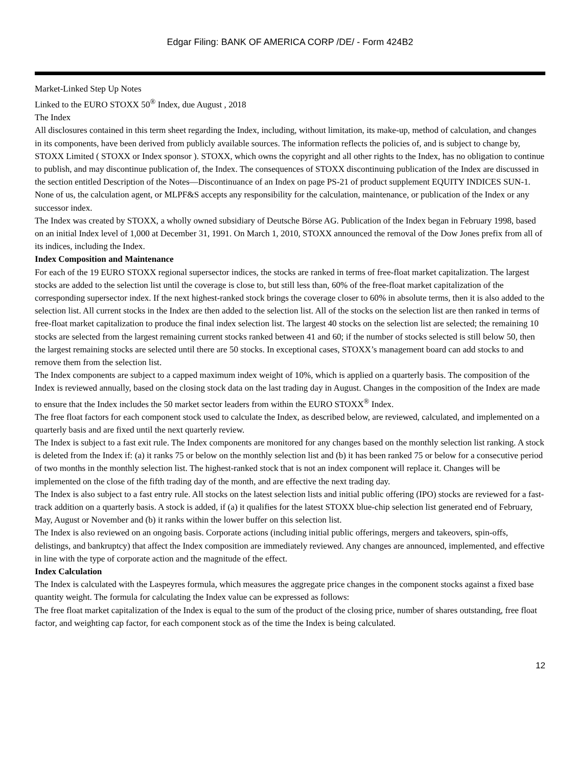Edgar Filing: BANK OF AMERICA CORP /DE/ - Form 424B2
Market-Linked Step Up Notes
Linked to the EURO STOXX 50<sup>®</sup> Index, due August , 2018
The Index
All disclosures contained in this term sheet regarding the Index, including, without limitation, its make-up, method of calculation, and changes in its components, have been derived from publicly available sources. The information reflects the policies of, and is subject to change by, STOXX Limited ( STOXX or Index sponsor ). STOXX, which owns the copyright and all other rights to the Index, has no obligation to continue to publish, and may discontinue publication of, the Index. The consequences of STOXX discontinuing publication of the Index are discussed in the section entitled Description of the Notes—Discontinuance of an Index on page PS-21 of product supplement EQUITY INDICES SUN-1. None of us, the calculation agent, or MLPF&S accepts any responsibility for the calculation, maintenance, or publication of the Index or any successor index.
The Index was created by STOXX, a wholly owned subsidiary of Deutsche Börse AG. Publication of the Index began in February 1998, based on an initial Index level of 1,000 at December 31, 1991. On March 1, 2010, STOXX announced the removal of the Dow Jones prefix from all of its indices, including the Index.
Index Composition and Maintenance
For each of the 19 EURO STOXX regional supersector indices, the stocks are ranked in terms of free-float market capitalization. The largest stocks are added to the selection list until the coverage is close to, but still less than, 60% of the free-float market capitalization of the corresponding supersector index. If the next highest-ranked stock brings the coverage closer to 60% in absolute terms, then it is also added to the selection list. All current stocks in the Index are then added to the selection list. All of the stocks on the selection list are then ranked in terms of free-float market capitalization to produce the final index selection list. The largest 40 stocks on the selection list are selected; the remaining 10 stocks are selected from the largest remaining current stocks ranked between 41 and 60; if the number of stocks selected is still below 50, then the largest remaining stocks are selected until there are 50 stocks. In exceptional cases, STOXX’s management board can add stocks to and remove them from the selection list.
The Index components are subject to a capped maximum index weight of 10%, which is applied on a quarterly basis. The composition of the Index is reviewed annually, based on the closing stock data on the last trading day in August. Changes in the composition of the Index are made to ensure that the Index includes the 50 market sector leaders from within the EURO STOXX<sup>®</sup> Index.
The free float factors for each component stock used to calculate the Index, as described below, are reviewed, calculated, and implemented on a quarterly basis and are fixed until the next quarterly review.
The Index is subject to a fast exit rule. The Index components are monitored for any changes based on the monthly selection list ranking. A stock is deleted from the Index if: (a) it ranks 75 or below on the monthly selection list and (b) it has been ranked 75 or below for a consecutive period of two months in the monthly selection list. The highest-ranked stock that is not an index component will replace it. Changes will be implemented on the close of the fifth trading day of the month, and are effective the next trading day.
The Index is also subject to a fast entry rule. All stocks on the latest selection lists and initial public offering (IPO) stocks are reviewed for a fast-track addition on a quarterly basis. A stock is added, if (a) it qualifies for the latest STOXX blue-chip selection list generated end of February, May, August or November and (b) it ranks within the lower buffer on this selection list.
The Index is also reviewed on an ongoing basis. Corporate actions (including initial public offerings, mergers and takeovers, spin-offs, delistings, and bankruptcy) that affect the Index composition are immediately reviewed. Any changes are announced, implemented, and effective in line with the type of corporate action and the magnitude of the effect.
Index Calculation
The Index is calculated with the Laspeyres formula, which measures the aggregate price changes in the component stocks against a fixed base quantity weight. The formula for calculating the Index value can be expressed as follows:
The free float market capitalization of the Index is equal to the sum of the product of the closing price, number of shares outstanding, free float factor, and weighting cap factor, for each component stock as of the time the Index is being calculated.
12